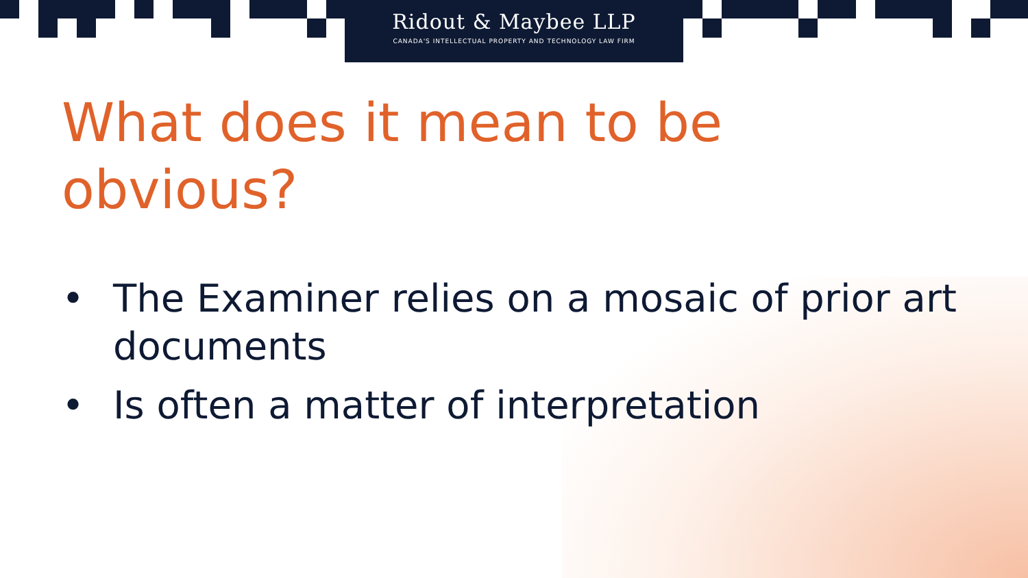Ridout & Maybee LLP
CANADA'S INTELLECTUAL PROPERTY AND TECHNOLOGY LAW FIRM
What does it mean to be obvious?
• The Examiner relies on a mosaic of prior art documents
• Is often a matter of interpretation